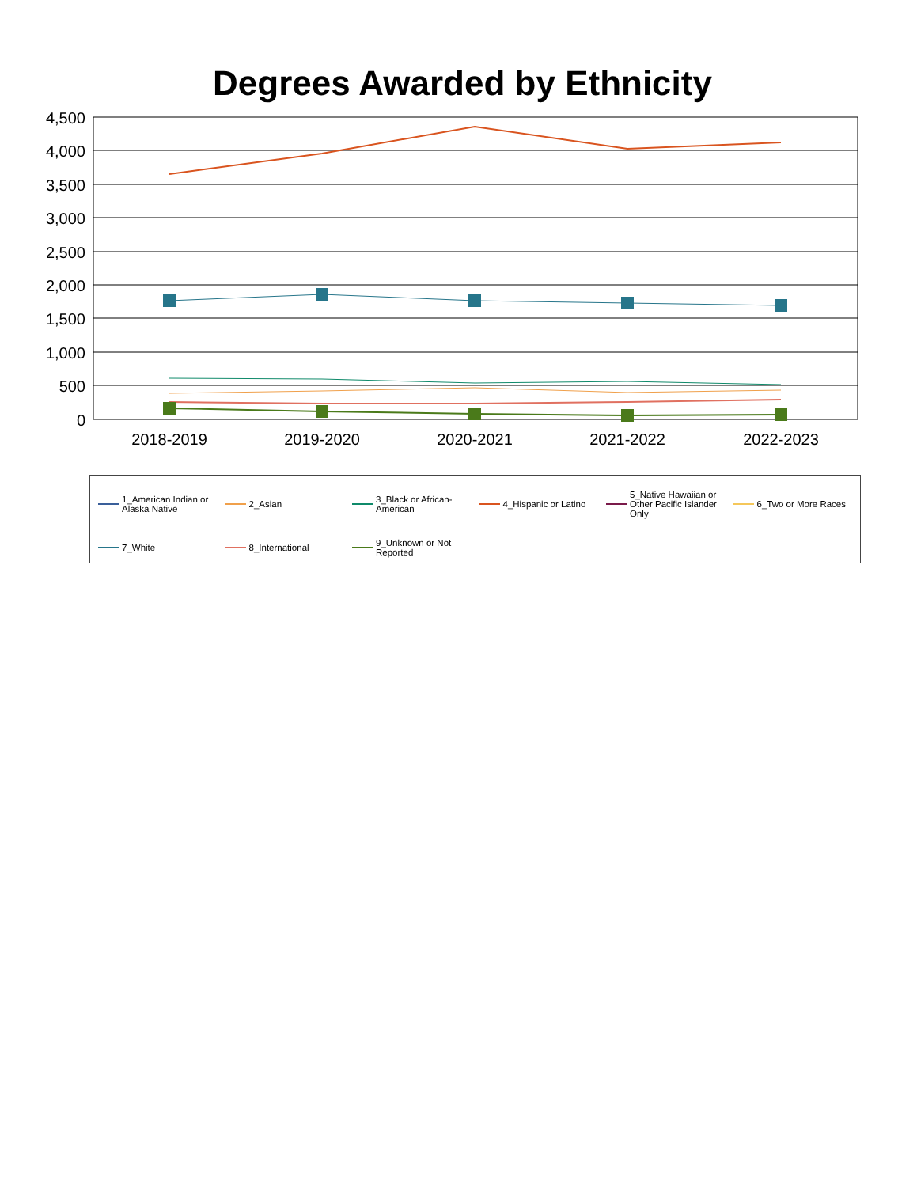Degrees Awarded by Ethnicity
4,500
4,000
3,500
3,000
2,500
2,000
1,500
1,000
500
0
2018-2019
2019-2020
2020-2021
2021-2022
2022-2023
1_American Indian or Alaska Native
2_Asian
3_Black or African-American
4_Hispanic or Latino
5_Native Hawaiian or Other Pacific Islander Only
6_Two or More Races
7_White
8_International
9_Unknown or Not Reported